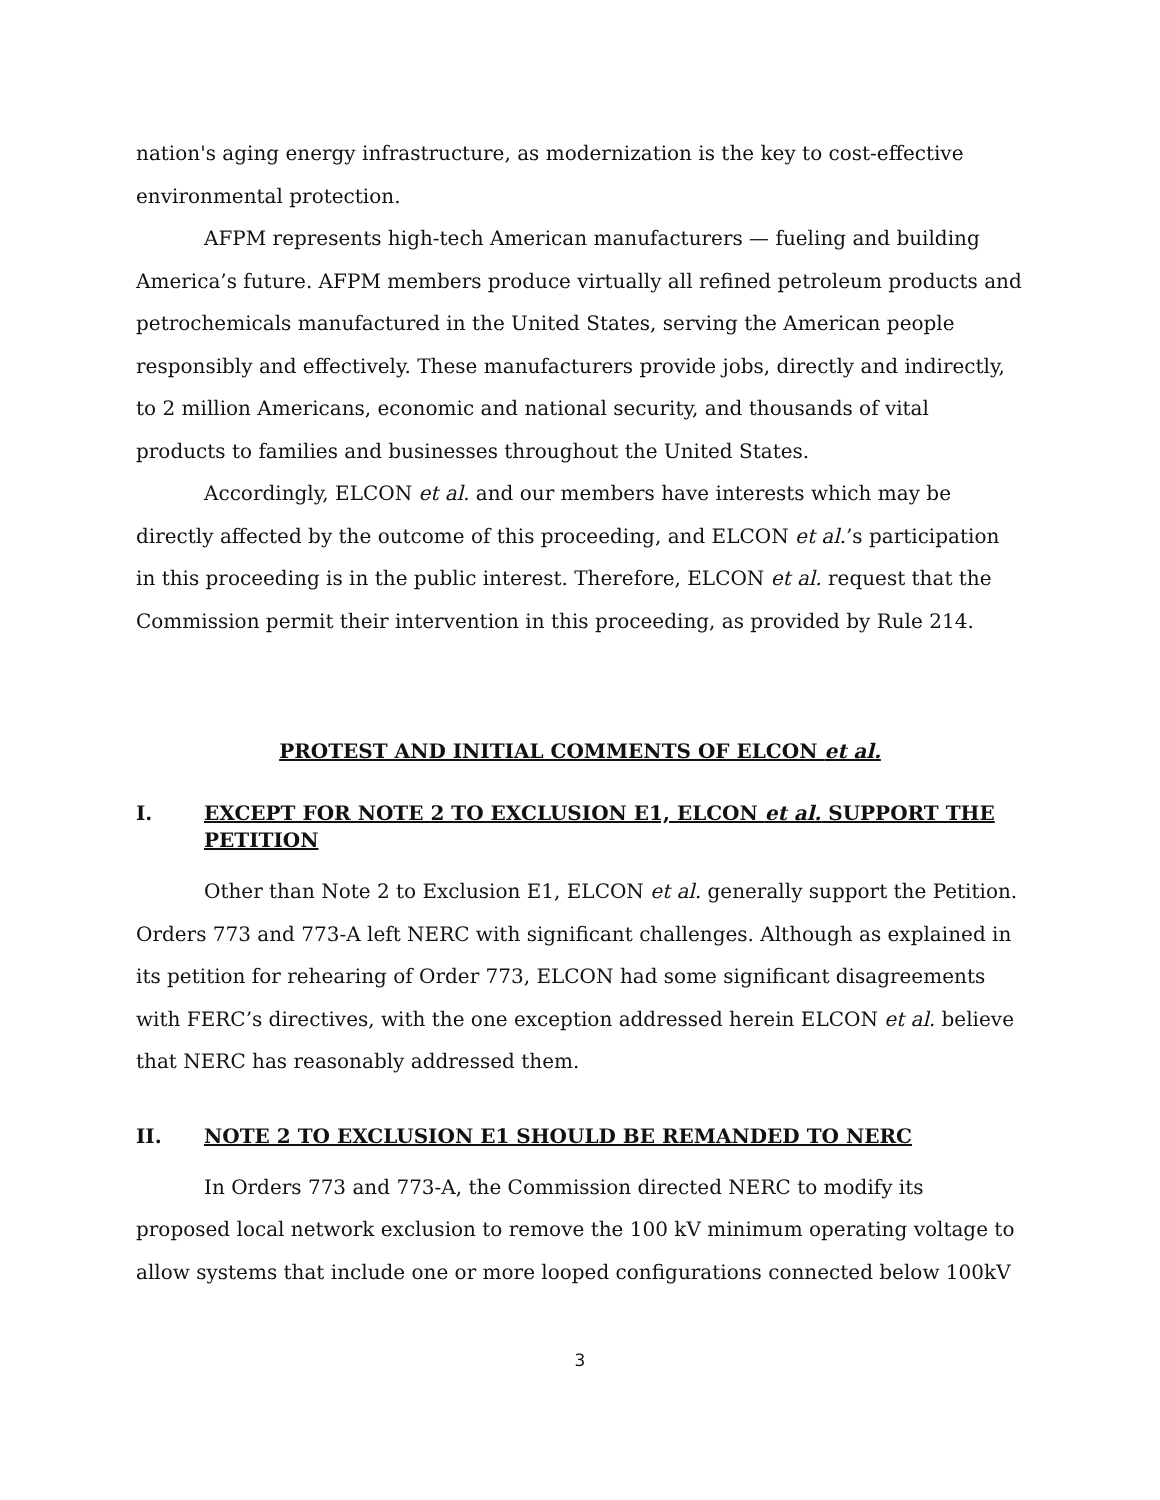nation's aging energy infrastructure, as modernization is the key to cost-effective environmental protection.
AFPM represents high-tech American manufacturers — fueling and building America’s future. AFPM members produce virtually all refined petroleum products and petrochemicals manufactured in the United States, serving the American people responsibly and effectively. These manufacturers provide jobs, directly and indirectly, to 2 million Americans, economic and national security, and thousands of vital products to families and businesses throughout the United States.
Accordingly, ELCON et al. and our members have interests which may be directly affected by the outcome of this proceeding, and ELCON et al.’s participation in this proceeding is in the public interest. Therefore, ELCON et al. request that the Commission permit their intervention in this proceeding, as provided by Rule 214.
PROTEST AND INITIAL COMMENTS OF ELCON et al.
I. EXCEPT FOR NOTE 2 TO EXCLUSION E1, ELCON et al. SUPPORT THE PETITION
Other than Note 2 to Exclusion E1, ELCON et al. generally support the Petition. Orders 773 and 773-A left NERC with significant challenges. Although as explained in its petition for rehearing of Order 773, ELCON had some significant disagreements with FERC’s directives, with the one exception addressed herein ELCON et al. believe that NERC has reasonably addressed them.
II. NOTE 2 TO EXCLUSION E1 SHOULD BE REMANDED TO NERC
In Orders 773 and 773-A, the Commission directed NERC to modify its proposed local network exclusion to remove the 100 kV minimum operating voltage to allow systems that include one or more looped configurations connected below 100kV
3